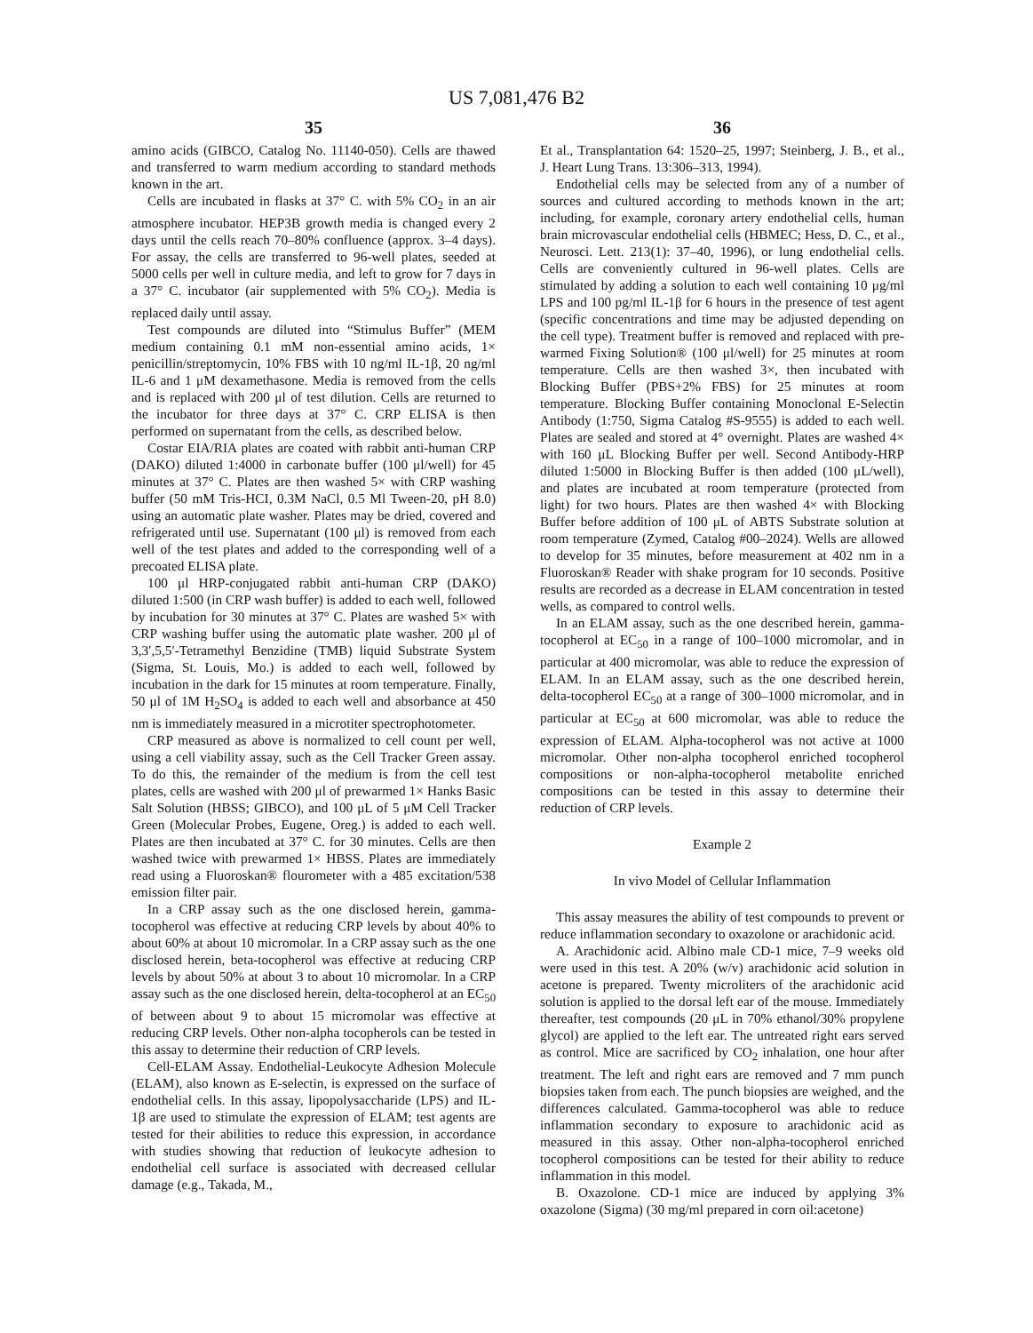US 7,081,476 B2
35
amino acids (GIBCO, Catalog No. 11140-050). Cells are thawed and transferred to warm medium according to standard methods known in the art.
Cells are incubated in flasks at 37° C. with 5% CO<sub>2</sub> in an air atmosphere incubator. HEP3B growth media is changed every 2 days until the cells reach 70–80% confluence (approx. 3–4 days). For assay, the cells are transferred to 96-well plates, seeded at 5000 cells per well in culture media, and left to grow for 7 days in a 37° C. incubator (air supplemented with 5% CO<sub>2</sub>). Media is replaced daily until assay.
Test compounds are diluted into “Stimulus Buffer” (MEM medium containing 0.1 mM non-essential amino acids, 1× penicillin/streptomycin, 10% FBS with 10 ng/ml IL-1β, 20 ng/ml IL-6 and 1 μM dexamethasone. Media is removed from the cells and is replaced with 200 μl of test dilution. Cells are returned to the incubator for three days at 37° C. CRP ELISA is then performed on supernatant from the cells, as described below.
Costar EIA/RIA plates are coated with rabbit anti-human CRP (DAKO) diluted 1:4000 in carbonate buffer (100 μl/well) for 45 minutes at 37° C. Plates are then washed 5× with CRP washing buffer (50 mM Tris-HCI, 0.3M NaCl, 0.5 Ml Tween-20, pH 8.0) using an automatic plate washer. Plates may be dried, covered and refrigerated until use. Supernatant (100 μl) is removed from each well of the test plates and added to the corresponding well of a precoated ELISA plate.
100 μl HRP-conjugated rabbit anti-human CRP (DAKO) diluted 1:500 (in CRP wash buffer) is added to each well, followed by incubation for 30 minutes at 37° C. Plates are washed 5× with CRP washing buffer using the automatic plate washer. 200 μl of 3,3′,5,5′-Tetramethyl Benzidine (TMB) liquid Substrate System (Sigma, St. Louis, Mo.) is added to each well, followed by incubation in the dark for 15 minutes at room temperature. Finally, 50 μl of 1M H<sub>2</sub>SO<sub>4</sub> is added to each well and absorbance at 450 nm is immediately measured in a microtiter spectrophotometer.
CRP measured as above is normalized to cell count per well, using a cell viability assay, such as the Cell Tracker Green assay. To do this, the remainder of the medium is from the cell test plates, cells are washed with 200 μl of prewarmed 1× Hanks Basic Salt Solution (HBSS; GIBCO), and 100 μL of 5 μM Cell Tracker Green (Molecular Probes, Eugene, Oreg.) is added to each well. Plates are then incubated at 37° C. for 30 minutes. Cells are then washed twice with prewarmed 1× HBSS. Plates are immediately read using a Fluoroskan® flourometer with a 485 excitation/538 emission filter pair.
In a CRP assay such as the one disclosed herein, gamma-tocopherol was effective at reducing CRP levels by about 40% to about 60% at about 10 micromolar. In a CRP assay such as the one disclosed herein, beta-tocopherol was effective at reducing CRP levels by about 50% at about 3 to about 10 micromolar. In a CRP assay such as the one disclosed herein, delta-tocopherol at an EC<sub>50</sub> of between about 9 to about 15 micromolar was effective at reducing CRP levels. Other non-alpha tocopherols can be tested in this assay to determine their reduction of CRP levels.
Cell-ELAM Assay. Endothelial-Leukocyte Adhesion Molecule (ELAM), also known as E-selectin, is expressed on the surface of endothelial cells. In this assay, lipopolysaccharide (LPS) and IL-1β are used to stimulate the expression of ELAM; test agents are tested for their abilities to reduce this expression, in accordance with studies showing that reduction of leukocyte adhesion to endothelial cell surface is associated with decreased cellular damage (e.g., Takada, M.,
36
Et al., Transplantation 64: 1520–25, 1997; Steinberg, J. B., et al., J. Heart Lung Trans. 13:306–313, 1994).
Endothelial cells may be selected from any of a number of sources and cultured according to methods known in the art; including, for example, coronary artery endothelial cells, human brain microvascular endothelial cells (HBMEC; Hess, D. C., et al., Neurosci. Lett. 213(1): 37–40, 1996), or lung endothelial cells. Cells are conveniently cultured in 96-well plates. Cells are stimulated by adding a solution to each well containing 10 μg/ml LPS and 100 pg/ml IL-1β for 6 hours in the presence of test agent (specific concentrations and time may be adjusted depending on the cell type). Treatment buffer is removed and replaced with pre-warmed Fixing Solution® (100 μl/well) for 25 minutes at room temperature. Cells are then washed 3×, then incubated with Blocking Buffer (PBS+2% FBS) for 25 minutes at room temperature. Blocking Buffer containing Monoclonal E-Selectin Antibody (1:750, Sigma Catalog #S-9555) is added to each well. Plates are sealed and stored at 4° overnight. Plates are washed 4× with 160 μL Blocking Buffer per well. Second Antibody-HRP diluted 1:5000 in Blocking Buffer is then added (100 μL/well), and plates are incubated at room temperature (protected from light) for two hours. Plates are then washed 4× with Blocking Buffer before addition of 100 μL of ABTS Substrate solution at room temperature (Zymed, Catalog #00–2024). Wells are allowed to develop for 35 minutes, before measurement at 402 nm in a Fluoroskan® Reader with shake program for 10 seconds. Positive results are recorded as a decrease in ELAM concentration in tested wells, as compared to control wells.
In an ELAM assay, such as the one described herein, gamma-tocopherol at EC<sub>50</sub> in a range of 100–1000 micromolar, and in particular at 400 micromolar, was able to reduce the expression of ELAM. In an ELAM assay, such as the one described herein, delta-tocopherol EC<sub>50</sub> at a range of 300–1000 micromolar, and in particular at EC<sub>50</sub> at 600 micromolar, was able to reduce the expression of ELAM. Alpha-tocopherol was not active at 1000 micromolar. Other non-alpha tocopherol enriched tocopherol compositions or non-alpha-tocopherol metabolite enriched compositions can be tested in this assay to determine their reduction of CRP levels.
Example 2
In vivo Model of Cellular Inflammation
This assay measures the ability of test compounds to prevent or reduce inflammation secondary to oxazolone or arachidonic acid.
A. Arachidonic acid. Albino male CD-1 mice, 7–9 weeks old were used in this test. A 20% (w/v) arachidonic acid solution in acetone is prepared. Twenty microliters of the arachidonic acid solution is applied to the dorsal left ear of the mouse. Immediately thereafter, test compounds (20 μL in 70% ethanol/30% propylene glycol) are applied to the left ear. The untreated right ears served as control. Mice are sacrificed by CO<sub>2</sub> inhalation, one hour after treatment. The left and right ears are removed and 7 mm punch biopsies taken from each. The punch biopsies are weighed, and the differences calculated. Gamma-tocopherol was able to reduce inflammation secondary to exposure to arachidonic acid as measured in this assay. Other non-alpha-tocopherol enriched tocopherol compositions can be tested for their ability to reduce inflammation in this model.
B. Oxazolone. CD-1 mice are induced by applying 3% oxazolone (Sigma) (30 mg/ml prepared in corn oil:acetone)